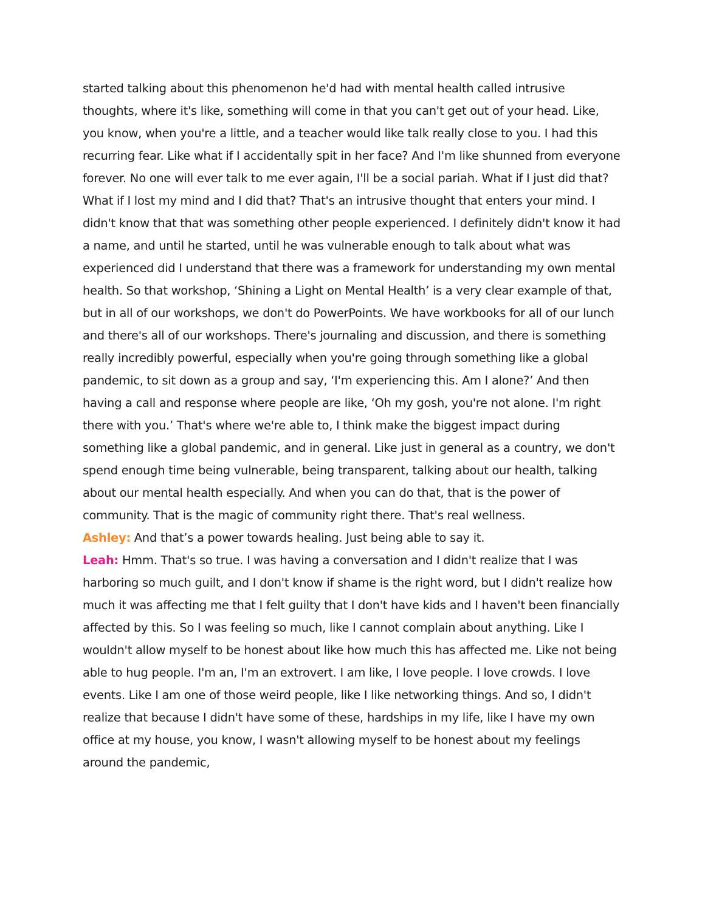started talking about this phenomenon he'd had with mental health called intrusive thoughts, where it's like, something will come in that you can't get out of your head. Like, you know, when you're a little, and a teacher would like talk really close to you. I had this recurring fear. Like what if I accidentally spit in her face? And I'm like shunned from everyone forever. No one will ever talk to me ever again, I'll be a social pariah. What if I just did that? What if I lost my mind and I did that? That's an intrusive thought that enters your mind. I didn't know that that was something other people experienced. I definitely didn't know it had a name, and until he started, until he was vulnerable enough to talk about what was experienced did I understand that there was a framework for understanding my own mental health. So that workshop, ‘Shining a Light on Mental Health’ is a very clear example of that, but in all of our workshops, we don't do PowerPoints. We have workbooks for all of our lunch and there's all of our workshops. There's journaling and discussion, and there is something really incredibly powerful, especially when you're going through something like a global pandemic, to sit down as a group and say, ‘I'm experiencing this. Am I alone?’ And then having a call and response where people are like, ‘Oh my gosh, you're not alone. I'm right there with you.’ That's where we're able to, I think make the biggest impact during something like a global pandemic, and in general. Like just in general as a country, we don't spend enough time being vulnerable, being transparent, talking about our health, talking about our mental health especially. And when you can do that, that is the power of community. That is the magic of community right there. That's real wellness.
Ashley: And that’s a power towards healing. Just being able to say it.
Leah: Hmm. That's so true. I was having a conversation and I didn't realize that I was harboring so much guilt, and I don't know if shame is the right word, but I didn't realize how much it was affecting me that I felt guilty that I don't have kids and I haven't been financially affected by this. So I was feeling so much, like I cannot complain about anything. Like I wouldn't allow myself to be honest about like how much this has affected me. Like not being able to hug people. I'm an, I'm an extrovert. I am like, I love people. I love crowds. I love events. Like I am one of those weird people, like I like networking things. And so, I didn't realize that because I didn't have some of these, hardships in my life, like I have my own office at my house, you know, I wasn't allowing myself to be honest about my feelings around the pandemic,